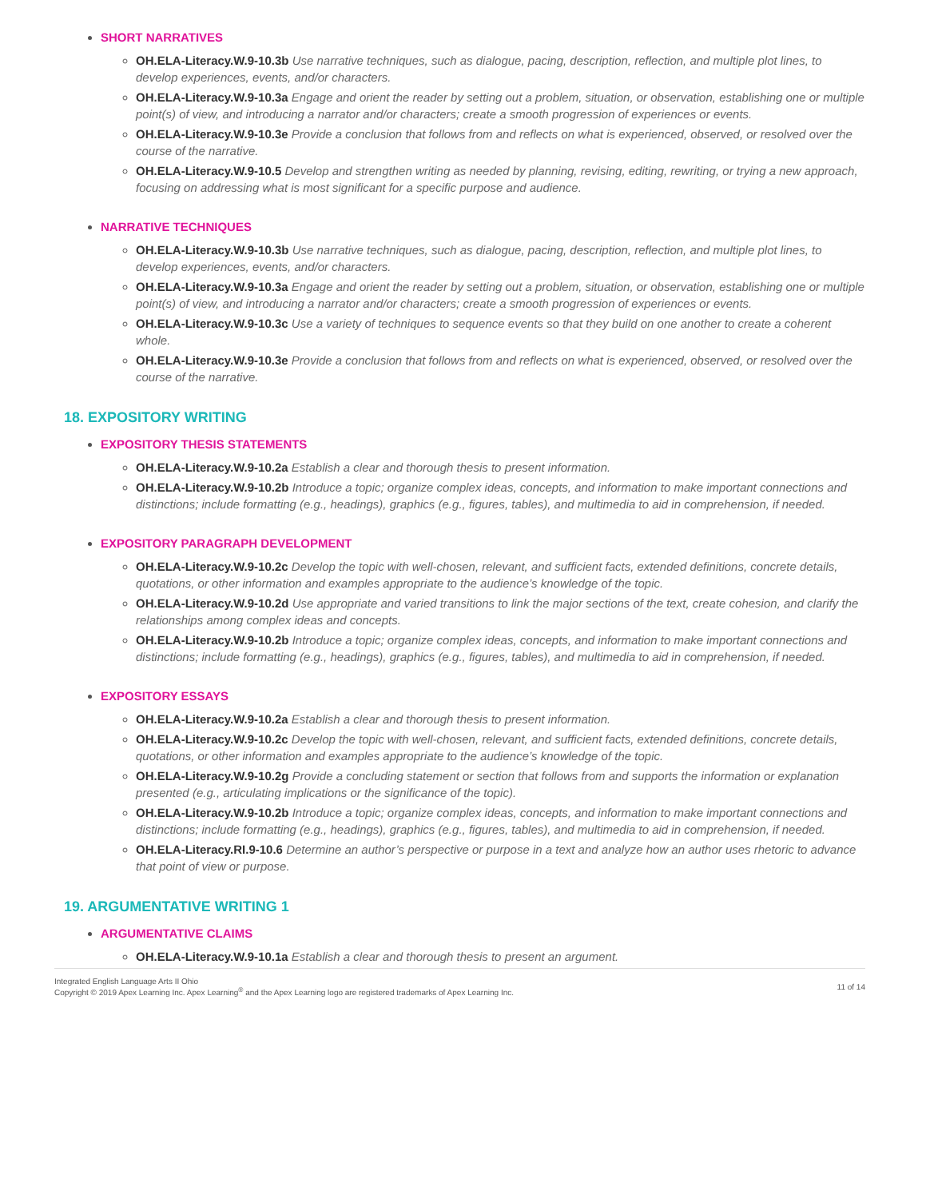SHORT NARRATIVES
OH.ELA-Literacy.W.9-10.3b Use narrative techniques, such as dialogue, pacing, description, reflection, and multiple plot lines, to develop experiences, events, and/or characters.
OH.ELA-Literacy.W.9-10.3a Engage and orient the reader by setting out a problem, situation, or observation, establishing one or multiple point(s) of view, and introducing a narrator and/or characters; create a smooth progression of experiences or events.
OH.ELA-Literacy.W.9-10.3e Provide a conclusion that follows from and reflects on what is experienced, observed, or resolved over the course of the narrative.
OH.ELA-Literacy.W.9-10.5 Develop and strengthen writing as needed by planning, revising, editing, rewriting, or trying a new approach, focusing on addressing what is most significant for a specific purpose and audience.
NARRATIVE TECHNIQUES
OH.ELA-Literacy.W.9-10.3b Use narrative techniques, such as dialogue, pacing, description, reflection, and multiple plot lines, to develop experiences, events, and/or characters.
OH.ELA-Literacy.W.9-10.3a Engage and orient the reader by setting out a problem, situation, or observation, establishing one or multiple point(s) of view, and introducing a narrator and/or characters; create a smooth progression of experiences or events.
OH.ELA-Literacy.W.9-10.3c Use a variety of techniques to sequence events so that they build on one another to create a coherent whole.
OH.ELA-Literacy.W.9-10.3e Provide a conclusion that follows from and reflects on what is experienced, observed, or resolved over the course of the narrative.
18. EXPOSITORY WRITING
EXPOSITORY THESIS STATEMENTS
OH.ELA-Literacy.W.9-10.2a Establish a clear and thorough thesis to present information.
OH.ELA-Literacy.W.9-10.2b Introduce a topic; organize complex ideas, concepts, and information to make important connections and distinctions; include formatting (e.g., headings), graphics (e.g., figures, tables), and multimedia to aid in comprehension, if needed.
EXPOSITORY PARAGRAPH DEVELOPMENT
OH.ELA-Literacy.W.9-10.2c Develop the topic with well-chosen, relevant, and sufficient facts, extended definitions, concrete details, quotations, or other information and examples appropriate to the audience’s knowledge of the topic.
OH.ELA-Literacy.W.9-10.2d Use appropriate and varied transitions to link the major sections of the text, create cohesion, and clarify the relationships among complex ideas and concepts.
OH.ELA-Literacy.W.9-10.2b Introduce a topic; organize complex ideas, concepts, and information to make important connections and distinctions; include formatting (e.g., headings), graphics (e.g., figures, tables), and multimedia to aid in comprehension, if needed.
EXPOSITORY ESSAYS
OH.ELA-Literacy.W.9-10.2a Establish a clear and thorough thesis to present information.
OH.ELA-Literacy.W.9-10.2c Develop the topic with well-chosen, relevant, and sufficient facts, extended definitions, concrete details, quotations, or other information and examples appropriate to the audience’s knowledge of the topic.
OH.ELA-Literacy.W.9-10.2g Provide a concluding statement or section that follows from and supports the information or explanation presented (e.g., articulating implications or the significance of the topic).
OH.ELA-Literacy.W.9-10.2b Introduce a topic; organize complex ideas, concepts, and information to make important connections and distinctions; include formatting (e.g., headings), graphics (e.g., figures, tables), and multimedia to aid in comprehension, if needed.
OH.ELA-Literacy.RI.9-10.6 Determine an author’s perspective or purpose in a text and analyze how an author uses rhetoric to advance that point of view or purpose.
19. ARGUMENTATIVE WRITING 1
ARGUMENTATIVE CLAIMS
OH.ELA-Literacy.W.9-10.1a Establish a clear and thorough thesis to present an argument.
Integrated English Language Arts II Ohio
Copyright © 2019 Apex Learning Inc. Apex Learning<sup>®</sup> and the Apex Learning logo are registered trademarks of Apex Learning Inc.
11 of 14